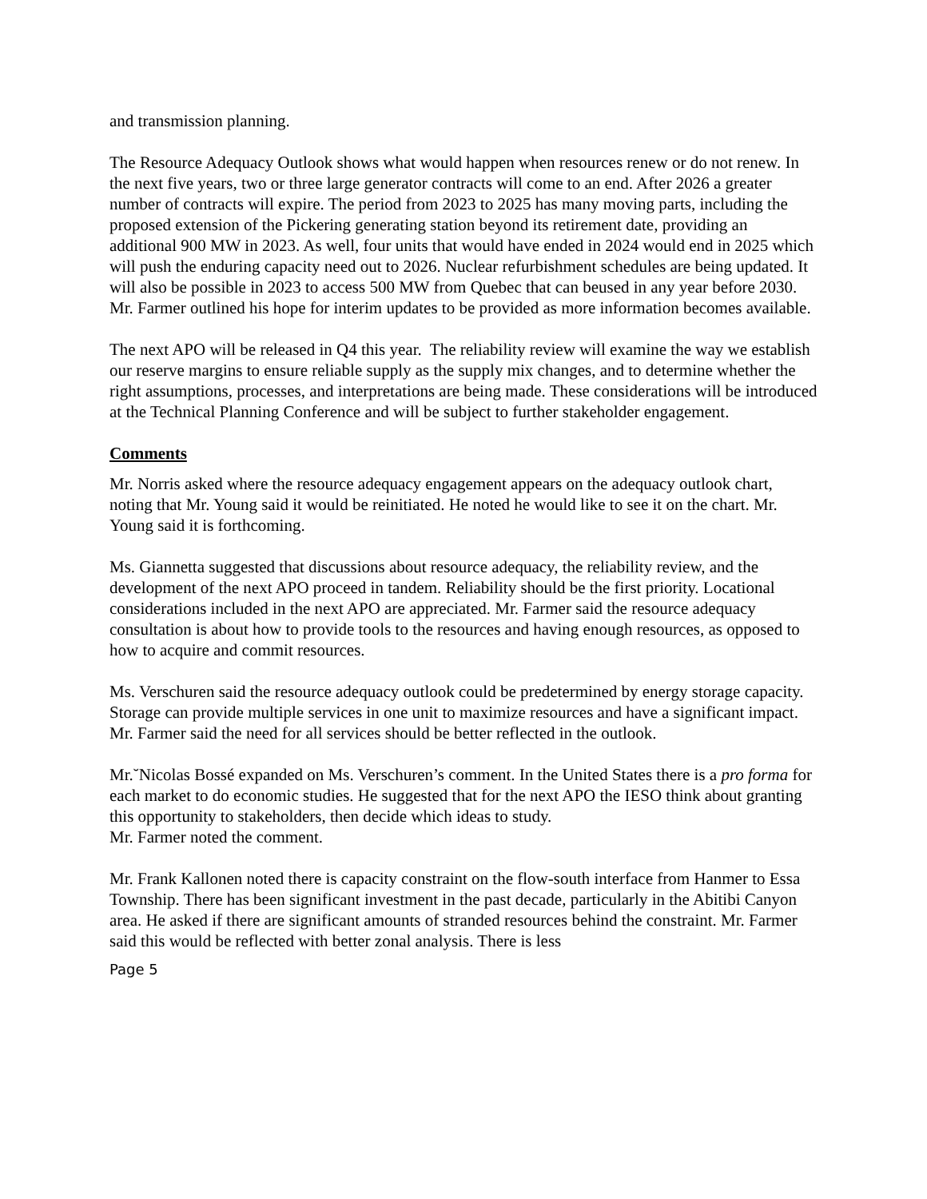and transmission planning.
The Resource Adequacy Outlook shows what would happen when resources renew or do not renew. In the next five years, two or three large generator contracts will come to an end. After 2026 a greater number of contracts will expire. The period from 2023 to 2025 has many moving parts, including the proposed extension of the Pickering generating station beyond its retirement date, providing an additional 900 MW in 2023. As well, four units that would have ended in 2024 would end in 2025 which will push the enduring capacity need out to 2026. Nuclear refurbishment schedules are being updated. It will also be possible in 2023 to access 500 MW from Quebec that can beused in any year before 2030. Mr. Farmer outlined his hope for interim updates to be provided as more information becomes available.
The next APO will be released in Q4 this year. The reliability review will examine the way we establish our reserve margins to ensure reliable supply as the supply mix changes, and to determine whether the right assumptions, processes, and interpretations are being made. These considerations will be introduced at the Technical Planning Conference and will be subject to further stakeholder engagement.
Comments
Mr. Norris asked where the resource adequacy engagement appears on the adequacy outlook chart, noting that Mr. Young said it would be reinitiated. He noted he would like to see it on the chart. Mr. Young said it is forthcoming.
Ms. Giannetta suggested that discussions about resource adequacy, the reliability review, and the development of the next APO proceed in tandem. Reliability should be the first priority. Locational considerations included in the next APO are appreciated. Mr. Farmer said the resource adequacy consultation is about how to provide tools to the resources and having enough resources, as opposed to how to acquire and commit resources.
Ms. Verschuren said the resource adequacy outlook could be predetermined by energy storage capacity. Storage can provide multiple services in one unit to maximize resources and have a significant impact. Mr. Farmer said the need for all services should be better reflected in the outlook.
Mr.˘Nicolas Bossé expanded on Ms. Verschuren’s comment. In the United States there is a pro forma for each market to do economic studies. He suggested that for the next APO the IESO think about granting this opportunity to stakeholders, then decide which ideas to study.
Mr. Farmer noted the comment.
Mr. Frank Kallonen noted there is capacity constraint on the flow-south interface from Hanmer to Essa Township. There has been significant investment in the past decade, particularly in the Abitibi Canyon area. He asked if there are significant amounts of stranded resources behind the constraint. Mr. Farmer said this would be reflected with better zonal analysis. There is less
Page 5